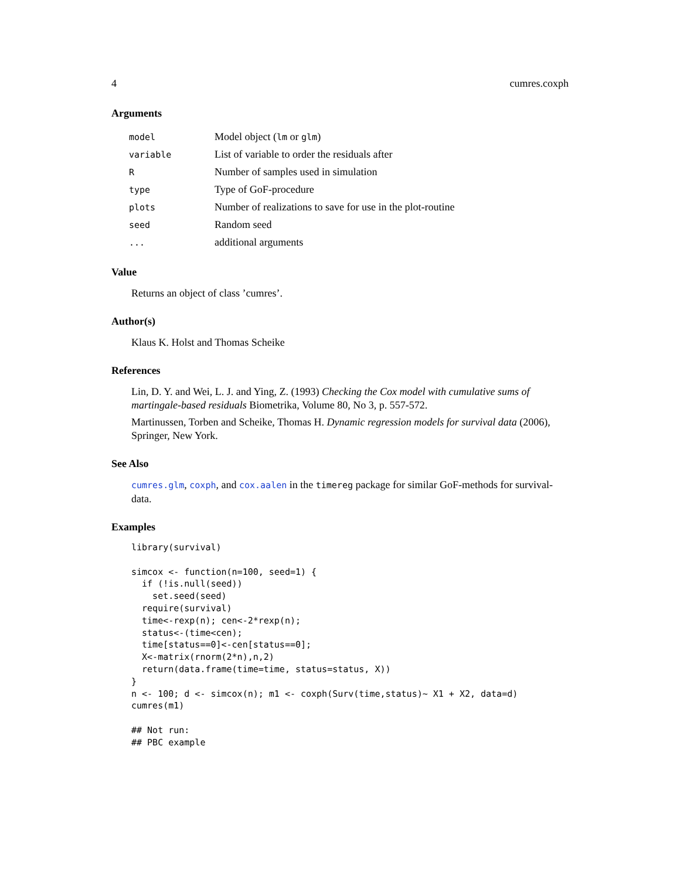4 cumres.coxph
Arguments
| model | Model object ( lm or glm ) |
| variable | List of variable to order the residuals after |
| R | Number of samples used in simulation |
| type | Type of GoF-procedure |
| plots | Number of realizations to save for use in the plot-routine |
| seed | Random seed |
| ... | additional arguments |
Value
Returns an object of class ’cumres’.
Author(s)
Klaus K. Holst and Thomas Scheike
References
Lin, D. Y. and Wei, L. J. and Ying, Z. (1993) Checking the Cox model with cumulative sums of martingale-based residuals Biometrika, Volume 80, No 3, p. 557-572.
Martinussen, Torben and Scheike, Thomas H. Dynamic regression models for survival data (2006), Springer, New York.
See Also
cumres.glm, coxph, and cox.aalen in the timereg package for similar GoF-methods for survival-data.
Examples
library(survival)

simcox <- function(n=100, seed=1) {
  if (!is.null(seed))
    set.seed(seed)
  require(survival)
  time<-rexp(n); cen<-2*rexp(n);
  status<-(time<cen);
  time[status==0]<-cen[status==0];
  X<-matrix(rnorm(2*n),n,2)
  return(data.frame(time=time, status=status, X))
}
n <- 100; d <- simcox(n); m1 <- coxph(Surv(time,status)~ X1 + X2, data=d)
cumres(m1)

## Not run:
## PBC example